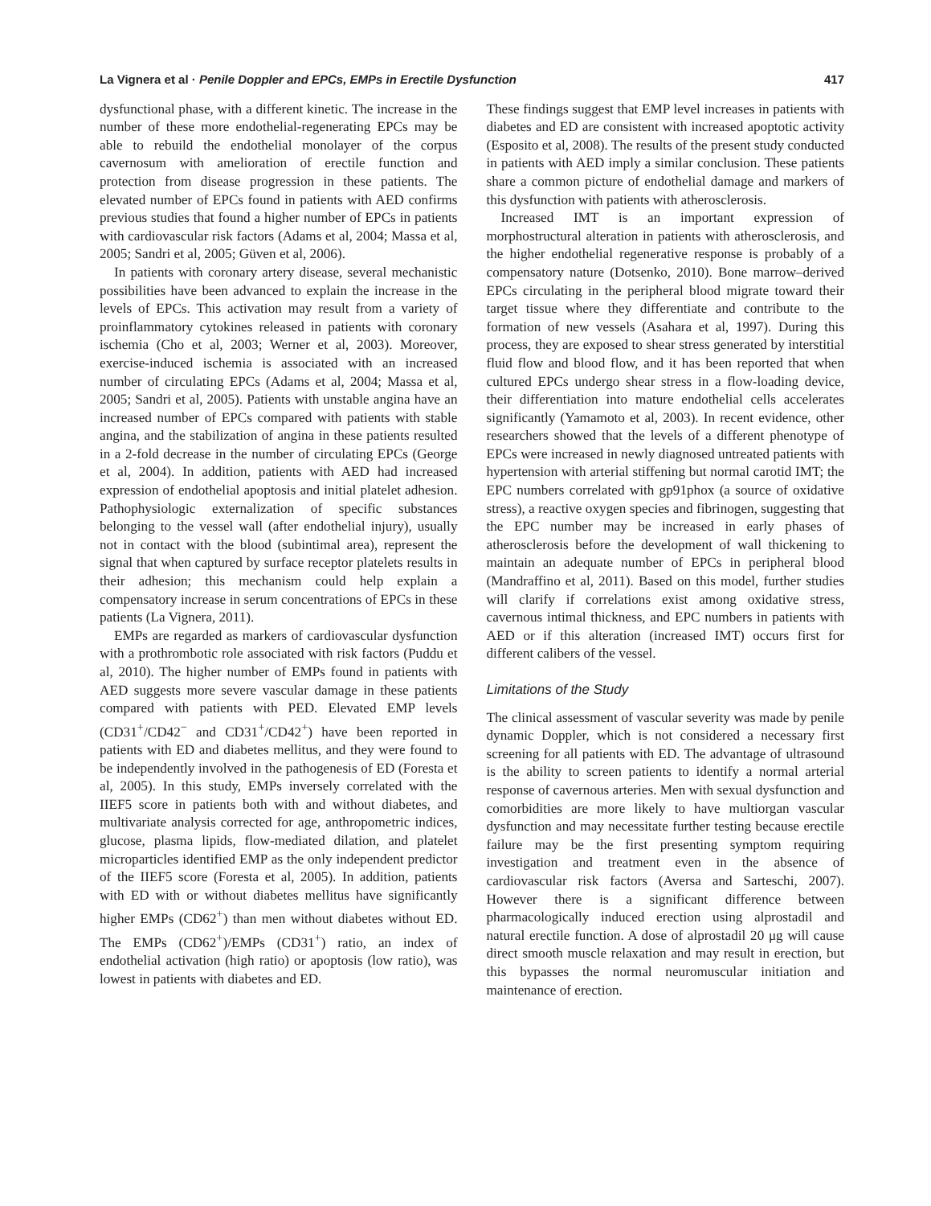La Vignera et al · Penile Doppler and EPCs, EMPs in Erectile Dysfunction 417
dysfunctional phase, with a different kinetic. The increase in the number of these more endothelial-regenerating EPCs may be able to rebuild the endothelial monolayer of the corpus cavernosum with amelioration of erectile function and protection from disease progression in these patients. The elevated number of EPCs found in patients with AED confirms previous studies that found a higher number of EPCs in patients with cardiovascular risk factors (Adams et al, 2004; Massa et al, 2005; Sandri et al, 2005; Güven et al, 2006).
In patients with coronary artery disease, several mechanistic possibilities have been advanced to explain the increase in the levels of EPCs. This activation may result from a variety of proinflammatory cytokines released in patients with coronary ischemia (Cho et al, 2003; Werner et al, 2003). Moreover, exercise-induced ischemia is associated with an increased number of circulating EPCs (Adams et al, 2004; Massa et al, 2005; Sandri et al, 2005). Patients with unstable angina have an increased number of EPCs compared with patients with stable angina, and the stabilization of angina in these patients resulted in a 2-fold decrease in the number of circulating EPCs (George et al, 2004). In addition, patients with AED had increased expression of endothelial apoptosis and initial platelet adhesion. Pathophysiologic externalization of specific substances belonging to the vessel wall (after endothelial injury), usually not in contact with the blood (subintimal area), represent the signal that when captured by surface receptor platelets results in their adhesion; this mechanism could help explain a compensatory increase in serum concentrations of EPCs in these patients (La Vignera, 2011).
EMPs are regarded as markers of cardiovascular dysfunction with a prothrombotic role associated with risk factors (Puddu et al, 2010). The higher number of EMPs found in patients with AED suggests more severe vascular damage in these patients compared with patients with PED. Elevated EMP levels (CD31<sup>+</sup>/CD42<sup>−</sup> and CD31<sup>+</sup>/CD42<sup>+</sup>) have been reported in patients with ED and diabetes mellitus, and they were found to be independently involved in the pathogenesis of ED (Foresta et al, 2005). In this study, EMPs inversely correlated with the IIEF5 score in patients both with and without diabetes, and multivariate analysis corrected for age, anthropometric indices, glucose, plasma lipids, flow-mediated dilation, and platelet microparticles identified EMP as the only independent predictor of the IIEF5 score (Foresta et al, 2005). In addition, patients with ED with or without diabetes mellitus have significantly higher EMPs (CD62<sup>+</sup>) than men without diabetes without ED. The EMPs (CD62<sup>+</sup>)/EMPs (CD31<sup>+</sup>) ratio, an index of endothelial activation (high ratio) or apoptosis (low ratio), was lowest in patients with diabetes and ED.
These findings suggest that EMP level increases in patients with diabetes and ED are consistent with increased apoptotic activity (Esposito et al, 2008). The results of the present study conducted in patients with AED imply a similar conclusion. These patients share a common picture of endothelial damage and markers of this dysfunction with patients with atherosclerosis.
Increased IMT is an important expression of morphostructural alteration in patients with atherosclerosis, and the higher endothelial regenerative response is probably of a compensatory nature (Dotsenko, 2010). Bone marrow–derived EPCs circulating in the peripheral blood migrate toward their target tissue where they differentiate and contribute to the formation of new vessels (Asahara et al, 1997). During this process, they are exposed to shear stress generated by interstitial fluid flow and blood flow, and it has been reported that when cultured EPCs undergo shear stress in a flow-loading device, their differentiation into mature endothelial cells accelerates significantly (Yamamoto et al, 2003). In recent evidence, other researchers showed that the levels of a different phenotype of EPCs were increased in newly diagnosed untreated patients with hypertension with arterial stiffening but normal carotid IMT; the EPC numbers correlated with gp91phox (a source of oxidative stress), a reactive oxygen species and fibrinogen, suggesting that the EPC number may be increased in early phases of atherosclerosis before the development of wall thickening to maintain an adequate number of EPCs in peripheral blood (Mandraffino et al, 2011). Based on this model, further studies will clarify if correlations exist among oxidative stress, cavernous intimal thickness, and EPC numbers in patients with AED or if this alteration (increased IMT) occurs first for different calibers of the vessel.
Limitations of the Study
The clinical assessment of vascular severity was made by penile dynamic Doppler, which is not considered a necessary first screening for all patients with ED. The advantage of ultrasound is the ability to screen patients to identify a normal arterial response of cavernous arteries. Men with sexual dysfunction and comorbidities are more likely to have multiorgan vascular dysfunction and may necessitate further testing because erectile failure may be the first presenting symptom requiring investigation and treatment even in the absence of cardiovascular risk factors (Aversa and Sarteschi, 2007). However there is a significant difference between pharmacologically induced erection using alprostadil and natural erectile function. A dose of alprostadil 20 μg will cause direct smooth muscle relaxation and may result in erection, but this bypasses the normal neuromuscular initiation and maintenance of erection.